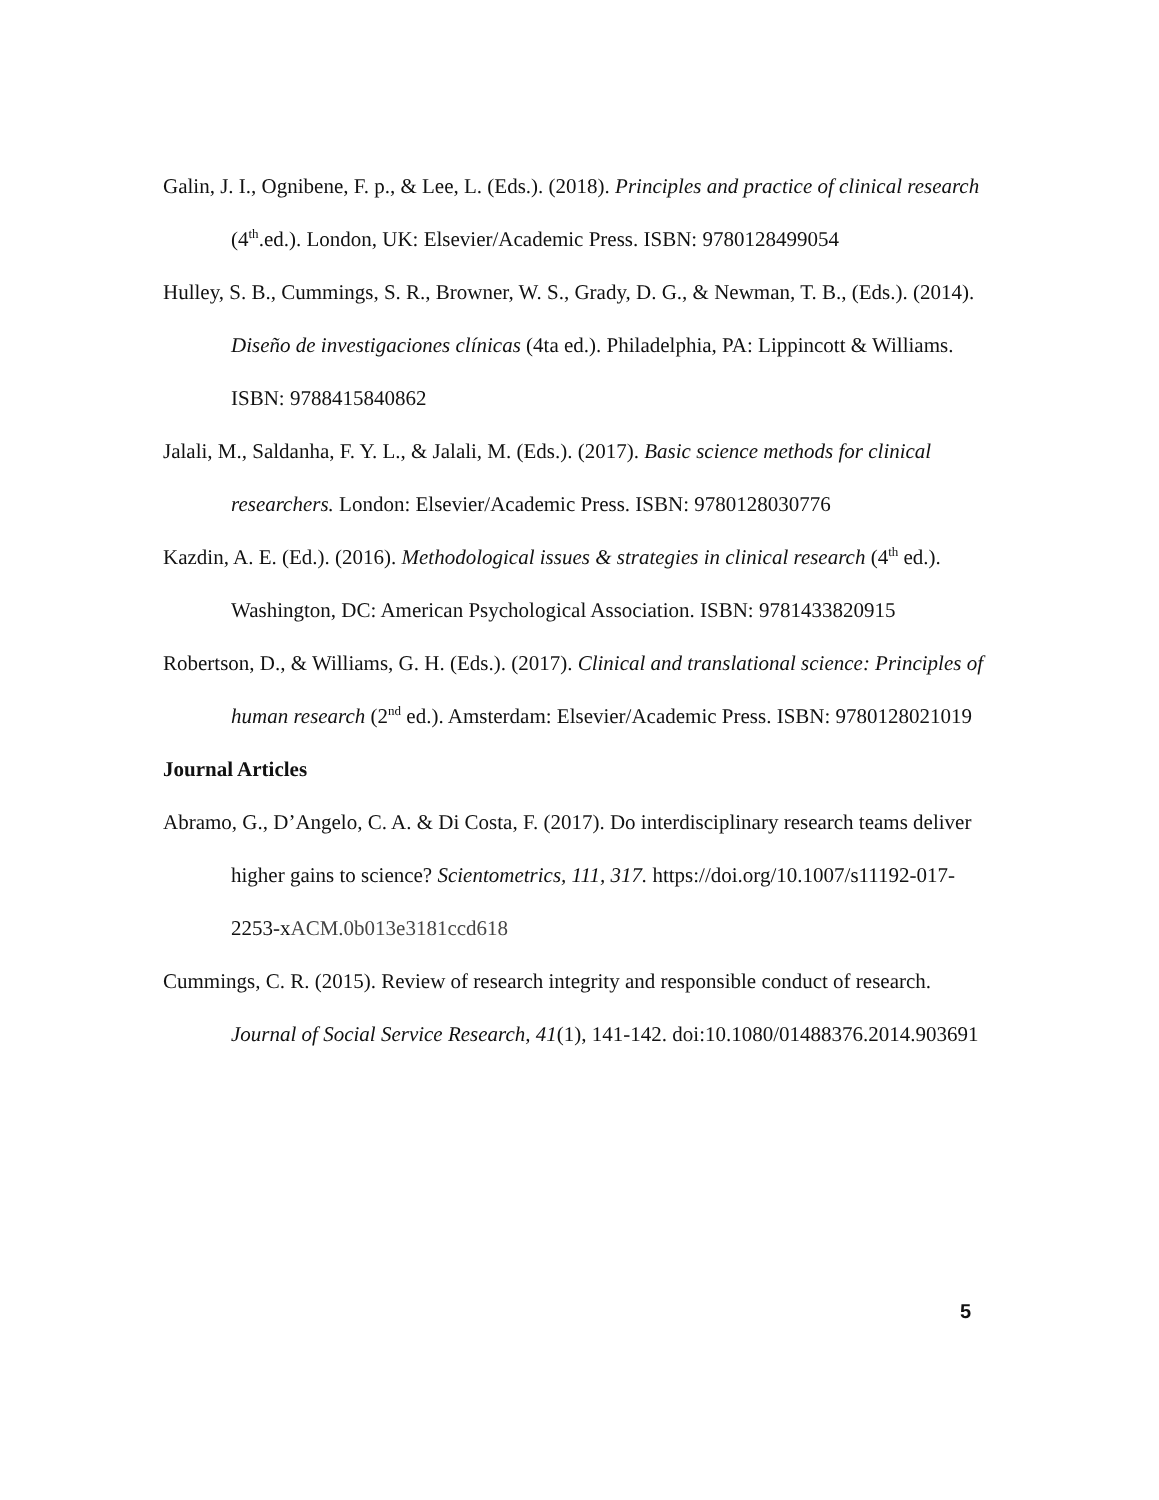Galin, J. I., Ognibene, F. p., & Lee, L. (Eds.). (2018). Principles and practice of clinical research (4<sup>th</sup>.ed.). London, UK: Elsevier/Academic Press. ISBN: 9780128499054
Hulley, S. B., Cummings, S. R., Browner, W. S., Grady, D. G., & Newman, T. B., (Eds.). (2014). Diseño de investigaciones clínicas (4ta ed.). Philadelphia, PA: Lippincott & Williams. ISBN: 9788415840862
Jalali, M., Saldanha, F. Y. L., & Jalali, M. (Eds.). (2017). Basic science methods for clinical researchers. London: Elsevier/Academic Press. ISBN: 9780128030776
Kazdin, A. E. (Ed.). (2016). Methodological issues & strategies in clinical research (4<sup>th</sup> ed.). Washington, DC: American Psychological Association. ISBN: 9781433820915
Robertson, D., & Williams, G. H. (Eds.). (2017). Clinical and translational science: Principles of human research (2<sup>nd</sup> ed.). Amsterdam: Elsevier/Academic Press. ISBN: 9780128021019
Journal Articles
Abramo, G., D’Angelo, C. A. & Di Costa, F. (2017). Do interdisciplinary research teams deliver higher gains to science? Scientometrics, 111, 317. https://doi.org/10.1007/s11192-017-2253-xACM.0b013e3181ccd618
Cummings, C. R. (2015). Review of research integrity and responsible conduct of research. Journal of Social Service Research, 41(1), 141-142. doi:10.1080/01488376.2014.903691
5